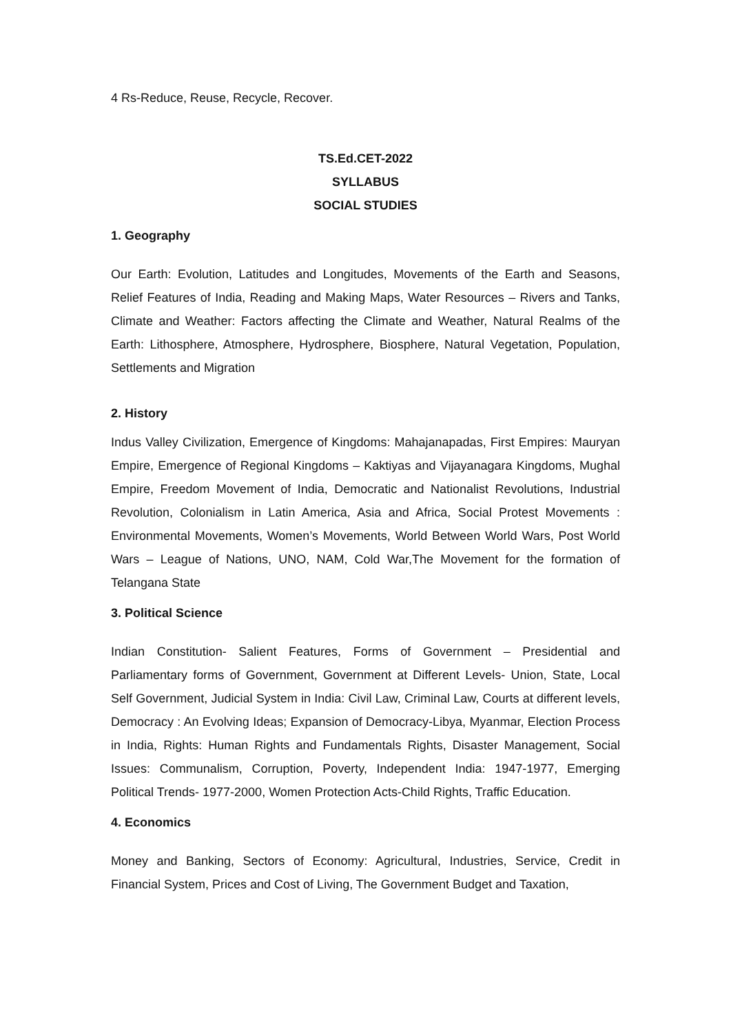4 Rs-Reduce, Reuse, Recycle, Recover.
TS.Ed.CET-2022
SYLLABUS
SOCIAL STUDIES
1. Geography
Our Earth: Evolution, Latitudes and Longitudes, Movements of the Earth and Seasons, Relief Features of India, Reading and Making Maps, Water Resources – Rivers and Tanks, Climate and Weather: Factors affecting the Climate and Weather, Natural Realms of the Earth: Lithosphere, Atmosphere, Hydrosphere, Biosphere, Natural Vegetation, Population, Settlements and Migration
2. History
Indus Valley Civilization, Emergence of Kingdoms: Mahajanapadas, First Empires: Mauryan Empire, Emergence of Regional Kingdoms – Kaktiyas and Vijayanagara Kingdoms, Mughal Empire, Freedom Movement of India, Democratic and Nationalist Revolutions, Industrial Revolution, Colonialism in Latin America, Asia and Africa, Social Protest Movements : Environmental Movements, Women’s Movements, World Between World Wars, Post World Wars – League of Nations, UNO, NAM, Cold War,The Movement for the formation of Telangana State
3. Political Science
Indian Constitution- Salient Features, Forms of Government – Presidential and Parliamentary forms of Government, Government at Different Levels- Union, State, Local Self Government, Judicial System in India: Civil Law, Criminal Law, Courts at different levels, Democracy : An Evolving Ideas; Expansion of Democracy-Libya, Myanmar, Election Process in India, Rights: Human Rights and Fundamentals Rights, Disaster Management, Social Issues: Communalism, Corruption, Poverty, Independent India: 1947-1977, Emerging Political Trends- 1977-2000, Women Protection Acts-Child Rights, Traffic Education.
4. Economics
Money and Banking, Sectors of Economy: Agricultural, Industries, Service, Credit in Financial System, Prices and Cost of Living, The Government Budget and Taxation,